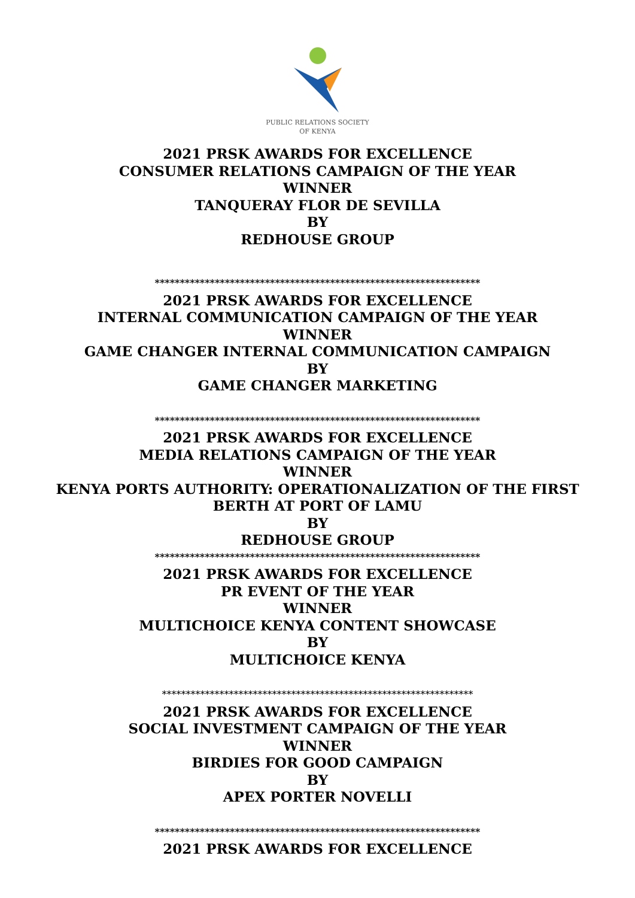PUBLIC RELATIONS SOCIETY
OF KENYA
2021 PRSK AWARDS FOR EXCELLENCE
CONSUMER RELATIONS CAMPAIGN OF THE YEAR
WINNER
TANQUERAY FLOR DE SEVILLA
BY
REDHOUSE GROUP
*****************************************************************
2021 PRSK AWARDS FOR EXCELLENCE
INTERNAL COMMUNICATION CAMPAIGN OF THE YEAR
WINNER
GAME CHANGER INTERNAL COMMUNICATION CAMPAIGN
BY
GAME CHANGER MARKETING
*****************************************************************
2021 PRSK AWARDS FOR EXCELLENCE
MEDIA RELATIONS CAMPAIGN OF THE YEAR
WINNER
KENYA PORTS AUTHORITY: OPERATIONALIZATION OF THE FIRST
BERTH AT PORT OF LAMU
BY
REDHOUSE GROUP
*****************************************************************
2021 PRSK AWARDS FOR EXCELLENCE
PR EVENT OF THE YEAR
WINNER
MULTICHOICE KENYA CONTENT SHOWCASE
BY
MULTICHOICE KENYA
*****************************************************************
2021 PRSK AWARDS FOR EXCELLENCE
SOCIAL INVESTMENT CAMPAIGN OF THE YEAR
WINNER
BIRDIES FOR GOOD CAMPAIGN
BY
APEX PORTER NOVELLI
*****************************************************************
2021 PRSK AWARDS FOR EXCELLENCE